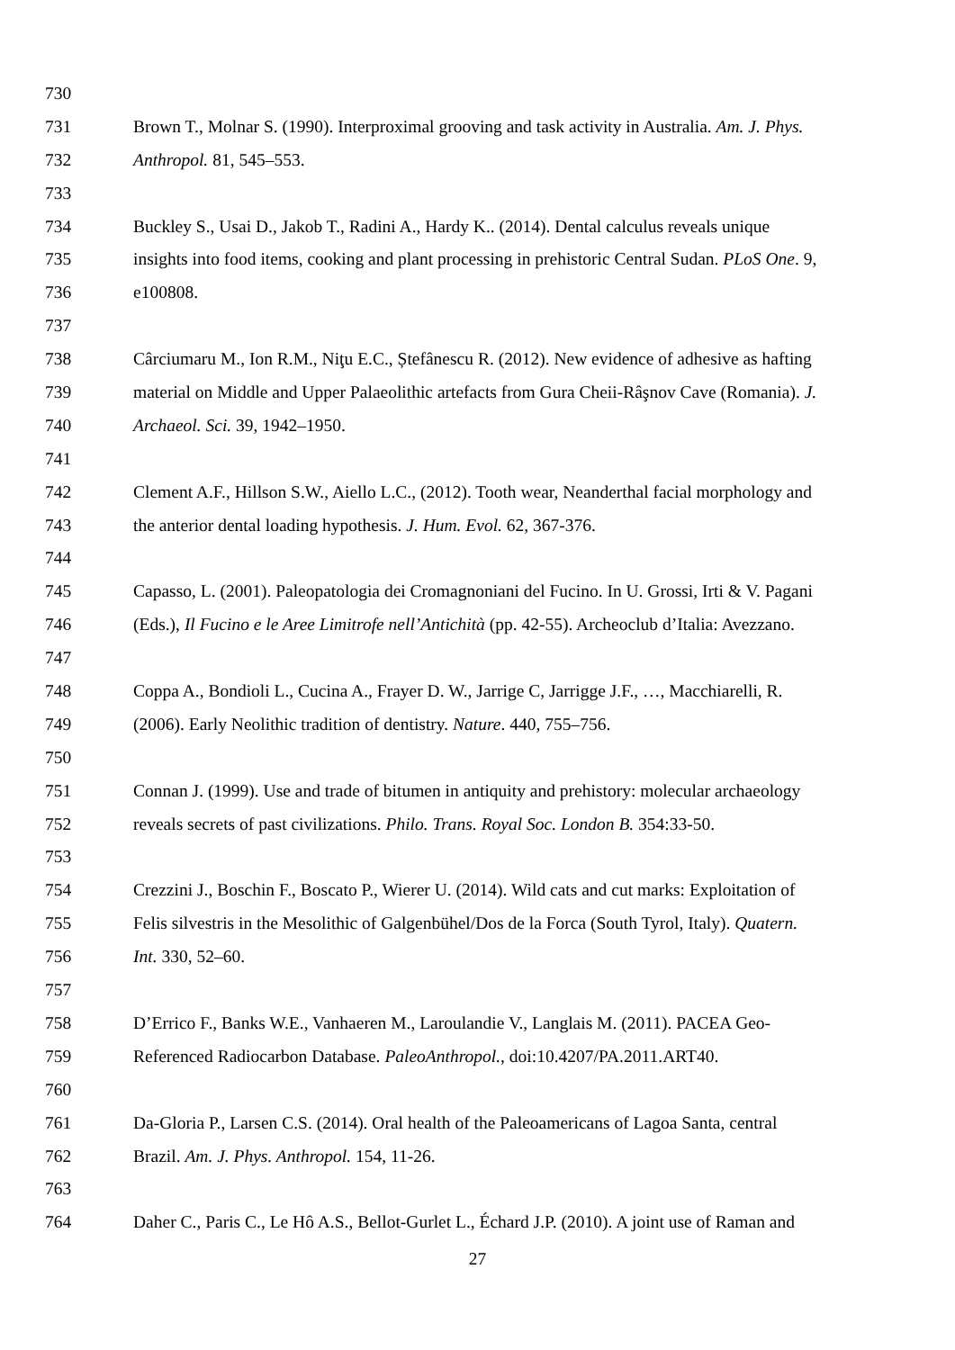730
731 Brown T., Molnar S. (1990). Interproximal grooving and task activity in Australia. Am. J. Phys.
732 Anthropol. 81, 545–553.
733
734 Buckley S., Usai D., Jakob T., Radini A., Hardy K.. (2014). Dental calculus reveals unique
735 insights into food items, cooking and plant processing in prehistoric Central Sudan. PLoS One. 9,
736 e100808.
737
738 Cârciumaru M., Ion R.M., Niţu E.C., Ștefânescu R. (2012). New evidence of adhesive as hafting
739 material on Middle and Upper Palaeolithic artefacts from Gura Cheii-Râşnov Cave (Romania). J.
740 Archaeol. Sci. 39, 1942–1950.
741
742 Clement A.F., Hillson S.W., Aiello L.C., (2012). Tooth wear, Neanderthal facial morphology and
743 the anterior dental loading hypothesis. J. Hum. Evol. 62, 367-376.
744
745 Capasso, L. (2001). Paleopatologia dei Cromagnoniani del Fucino. In U. Grossi, Irti & V. Pagani
746 (Eds.), Il Fucino e le Aree Limitrofe nell’Antichità (pp. 42-55). Archeoclub d’Italia: Avezzano.
747
748 Coppa A., Bondioli L., Cucina A., Frayer D. W., Jarrige C, Jarrigge J.F., …, Macchiarelli, R.
749 (2006). Early Neolithic tradition of dentistry. Nature. 440, 755–756.
750
751 Connan J. (1999). Use and trade of bitumen in antiquity and prehistory: molecular archaeology
752 reveals secrets of past civilizations. Philo. Trans. Royal Soc. London B. 354:33-50.
753
754 Crezzini J., Boschin F., Boscato P., Wierer U. (2014). Wild cats and cut marks: Exploitation of
755 Felis silvestris in the Mesolithic of Galgenbühel/Dos de la Forca (South Tyrol, Italy). Quatern.
756 Int. 330, 52–60.
757
758 D’Errico F., Banks W.E., Vanhaeren M., Laroulandie V., Langlais M. (2011). PACEA Geo-
759 Referenced Radiocarbon Database. PaleoAnthropol., doi:10.4207/PA.2011.ART40.
760
761 Da-Gloria P., Larsen C.S. (2014). Oral health of the Paleoamericans of Lagoa Santa, central
762 Brazil. Am. J. Phys. Anthropol. 154, 11-26.
763
764 Daher C., Paris C., Le Hô A.S., Bellot-Gurlet L., Échard J.P. (2010). A joint use of Raman and
27